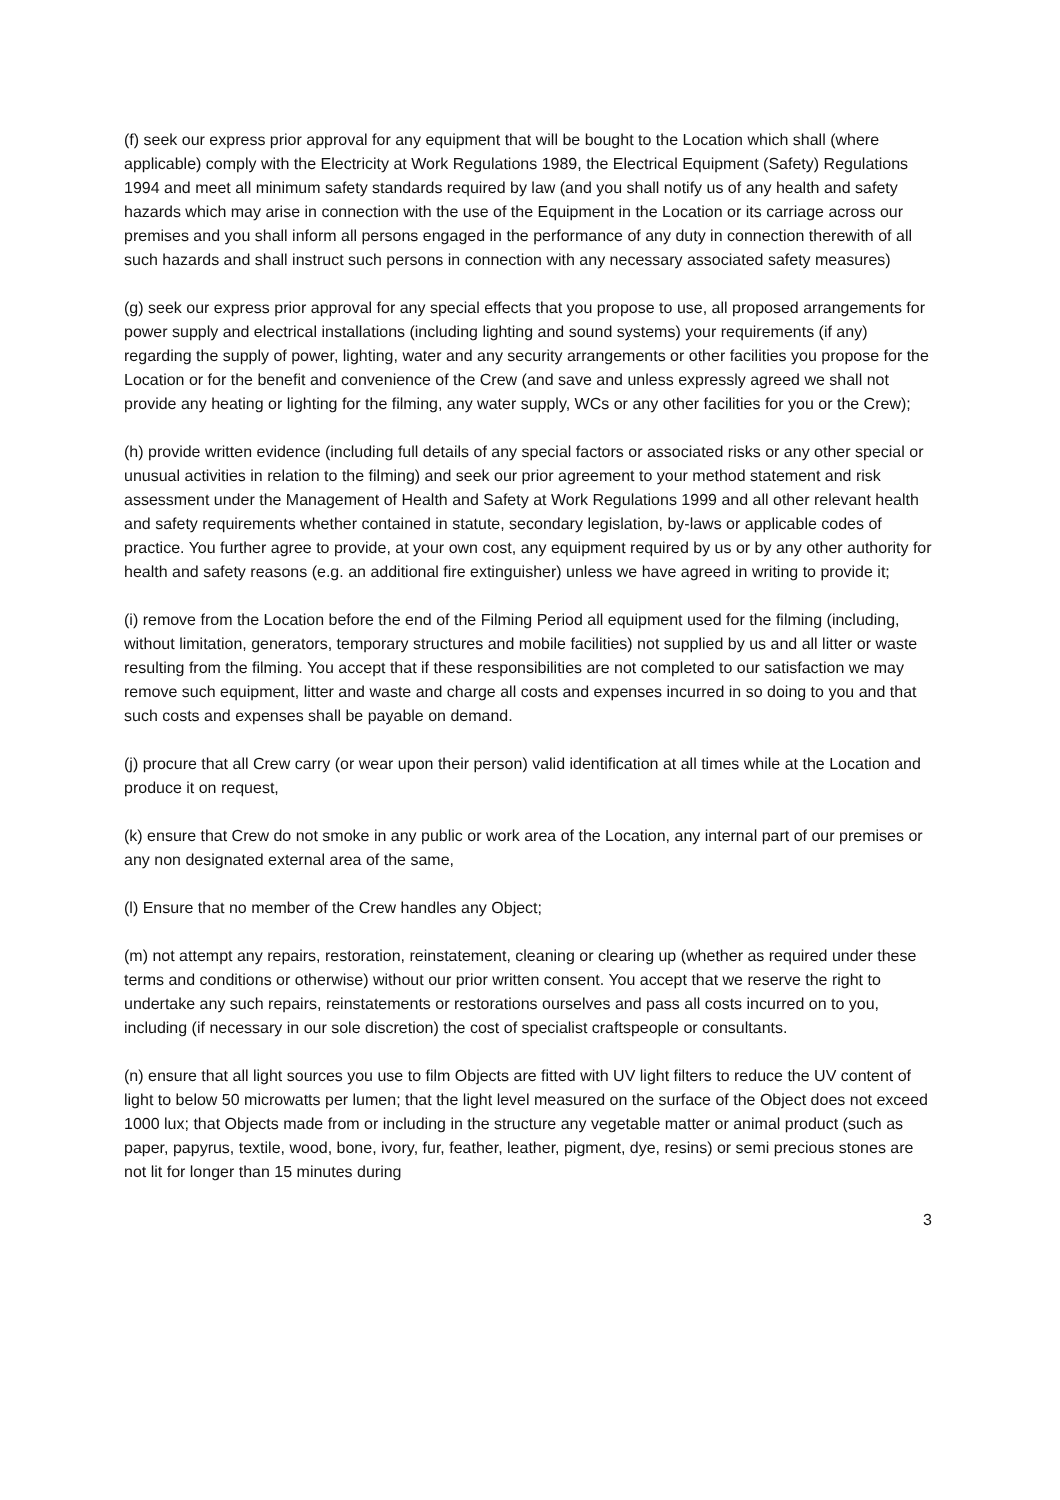(f) seek our express prior approval for any equipment that will be bought to the Location which shall (where applicable) comply with the Electricity at Work Regulations 1989, the Electrical Equipment (Safety) Regulations 1994 and meet all minimum safety standards required by law (and you shall notify us of any health and safety hazards which may arise in connection with the use of the Equipment in the Location or its carriage across our premises and you shall inform all persons engaged in the performance of any duty in connection therewith of all such hazards and shall instruct such persons in connection with any necessary associated safety measures)
(g) seek our express prior approval for any special effects that you propose to use, all proposed arrangements for power supply and electrical installations (including lighting and sound systems) your requirements (if any) regarding the supply of power, lighting, water and any security arrangements or other facilities you propose for the Location or for the benefit and convenience of the Crew (and save and unless expressly agreed we shall not provide any heating or lighting for the filming, any water supply, WCs or any other facilities for you or the Crew);
(h) provide written evidence (including full details of any special factors or associated risks or any other special or unusual activities in relation to the filming) and seek our prior agreement to your method statement and risk assessment under the Management of Health and Safety at Work Regulations 1999 and all other relevant health and safety requirements whether contained in statute, secondary legislation, by-laws or applicable codes of practice. You further agree to provide, at your own cost, any equipment required by us or by any other authority for health and safety reasons (e.g. an additional fire extinguisher) unless we have agreed in writing to provide it;
(i) remove from the Location before the end of the Filming Period all equipment used for the filming (including, without limitation, generators, temporary structures and mobile facilities) not supplied by us and all litter or waste resulting from the filming. You accept that if these responsibilities are not completed to our satisfaction we may remove such equipment, litter and waste and charge all costs and expenses incurred in so doing to you and that such costs and expenses shall be payable on demand.
(j) procure that all Crew carry (or wear upon their person) valid identification at all times while at the Location and produce it on request,
(k) ensure that Crew do not smoke in any public or work area of the Location, any internal part of our premises or any non designated external area of the same,
(l) Ensure that no member of the Crew handles any Object;
(m) not attempt any repairs, restoration, reinstatement, cleaning or clearing up (whether as required under these terms and conditions or otherwise) without our prior written consent. You accept that we reserve the right to undertake any such repairs, reinstatements or restorations ourselves and pass all costs incurred on to you, including (if necessary in our sole discretion) the cost of specialist craftspeople or consultants.
(n) ensure that all light sources you use to film Objects are fitted with UV light filters to reduce the UV content of light to below 50 microwatts per lumen; that the light level measured on the surface of the Object does not exceed 1000 lux; that Objects made from or including in the structure any vegetable matter or animal product (such as paper, papyrus, textile, wood, bone, ivory, fur, feather, leather, pigment, dye, resins) or semi precious stones are not lit for longer than 15 minutes during
3